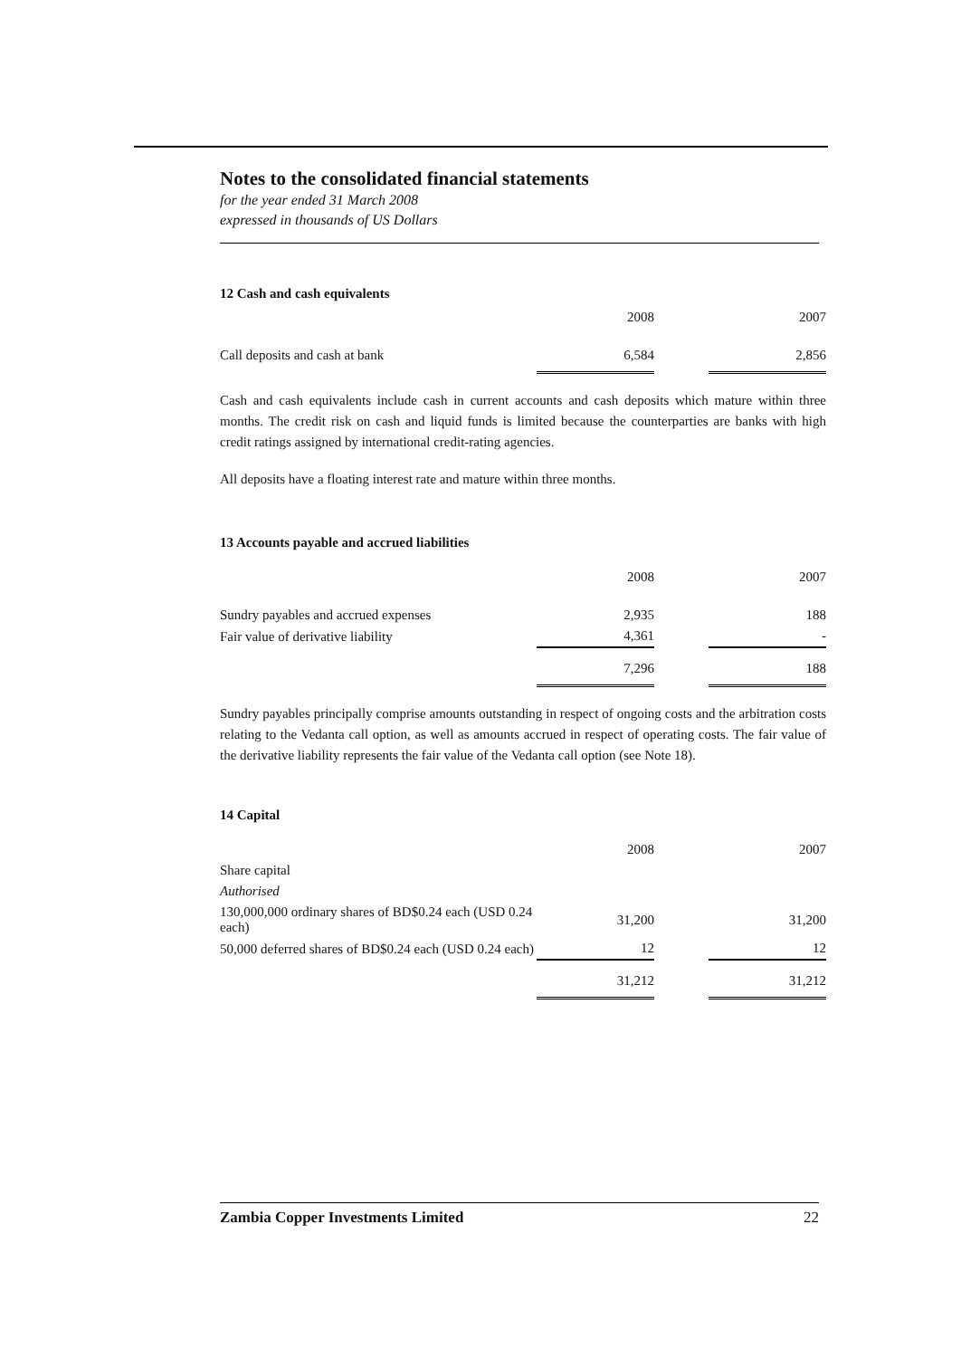Notes to the consolidated financial statements
for the year ended 31 March 2008
expressed in thousands of US Dollars
12 Cash and cash equivalents
| | 2008 | | 2007 |
| Call deposits and cash at bank | 6,584 | | 2,856 |
Cash and cash equivalents include cash in current accounts and cash deposits which mature within three months. The credit risk on cash and liquid funds is limited because the counterparties are banks with high credit ratings assigned by international credit-rating agencies.
All deposits have a floating interest rate and mature within three months.
13 Accounts payable and accrued liabilities
| | 2008 | | 2007 |
| Sundry payables and accrued expenses | 2,935 | | 188 |
| Fair value of derivative liability | 4,361 | | - |
| | 7,296 | | 188 |
Sundry payables principally comprise amounts outstanding in respect of ongoing costs and the arbitration costs relating to the Vedanta call option, as well as amounts accrued in respect of operating costs. The fair value of the derivative liability represents the fair value of the Vedanta call option (see Note 18).
14 Capital
| | 2008 | | 2007 |
| Share capital | | | |
| Authorised | | | |
| 130,000,000 ordinary shares of BD$0.24 each (USD 0.24 each) | 31,200 | | 31,200 |
| 50,000 deferred shares of BD$0.24 each (USD 0.24 each) | 12 | | 12 |
| | 31,212 | | 31,212 |
Zambia Copper Investments Limited 22